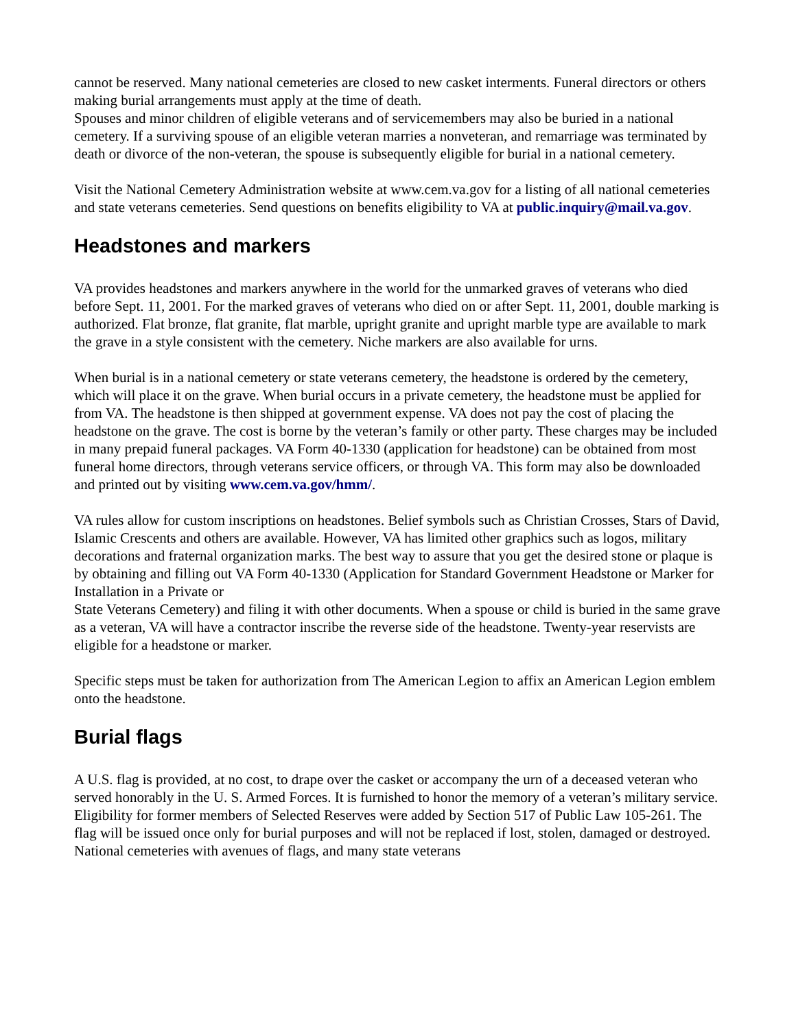cannot be reserved. Many national cemeteries are closed to new casket interments. Funeral directors or others making burial arrangements must apply at the time of death.
Spouses and minor children of eligible veterans and of servicemembers may also be buried in a national cemetery. If a surviving spouse of an eligible veteran marries a nonveteran, and remarriage was terminated by death or divorce of the non-veteran, the spouse is subsequently eligible for burial in a national cemetery.
Visit the National Cemetery Administration website at www.cem.va.gov for a listing of all national cemeteries and state veterans cemeteries. Send questions on benefits eligibility to VA at public.inquiry@mail.va.gov.
Headstones and markers
VA provides headstones and markers anywhere in the world for the unmarked graves of veterans who died before Sept. 11, 2001. For the marked graves of veterans who died on or after Sept. 11, 2001, double marking is authorized. Flat bronze, flat granite, flat marble, upright granite and upright marble type are available to mark the grave in a style consistent with the cemetery. Niche markers are also available for urns.
When burial is in a national cemetery or state veterans cemetery, the headstone is ordered by the cemetery, which will place it on the grave. When burial occurs in a private cemetery, the headstone must be applied for from VA. The headstone is then shipped at government expense. VA does not pay the cost of placing the headstone on the grave. The cost is borne by the veteran’s family or other party. These charges may be included in many prepaid funeral packages. VA Form 40-1330 (application for headstone) can be obtained from most funeral home directors, through veterans service officers, or through VA. This form may also be downloaded and printed out by visiting www.cem.va.gov/hmm/.
VA rules allow for custom inscriptions on headstones. Belief symbols such as Christian Crosses, Stars of David, Islamic Crescents and others are available. However, VA has limited other graphics such as logos, military decorations and fraternal organization marks. The best way to assure that you get the desired stone or plaque is by obtaining and filling out VA Form 40-1330 (Application for Standard Government Headstone or Marker for Installation in a Private or
State Veterans Cemetery) and filing it with other documents. When a spouse or child is buried in the same grave as a veteran, VA will have a contractor inscribe the reverse side of the headstone. Twenty-year reservists are eligible for a headstone or marker.
Specific steps must be taken for authorization from The American Legion to affix an American Legion emblem onto the headstone.
Burial flags
A U.S. flag is provided, at no cost, to drape over the casket or accompany the urn of a deceased veteran who served honorably in the U. S. Armed Forces. It is furnished to honor the memory of a veteran’s military service. Eligibility for former members of Selected Reserves were added by Section 517 of Public Law 105-261. The flag will be issued once only for burial purposes and will not be replaced if lost, stolen, damaged or destroyed. National cemeteries with avenues of flags, and many state veterans